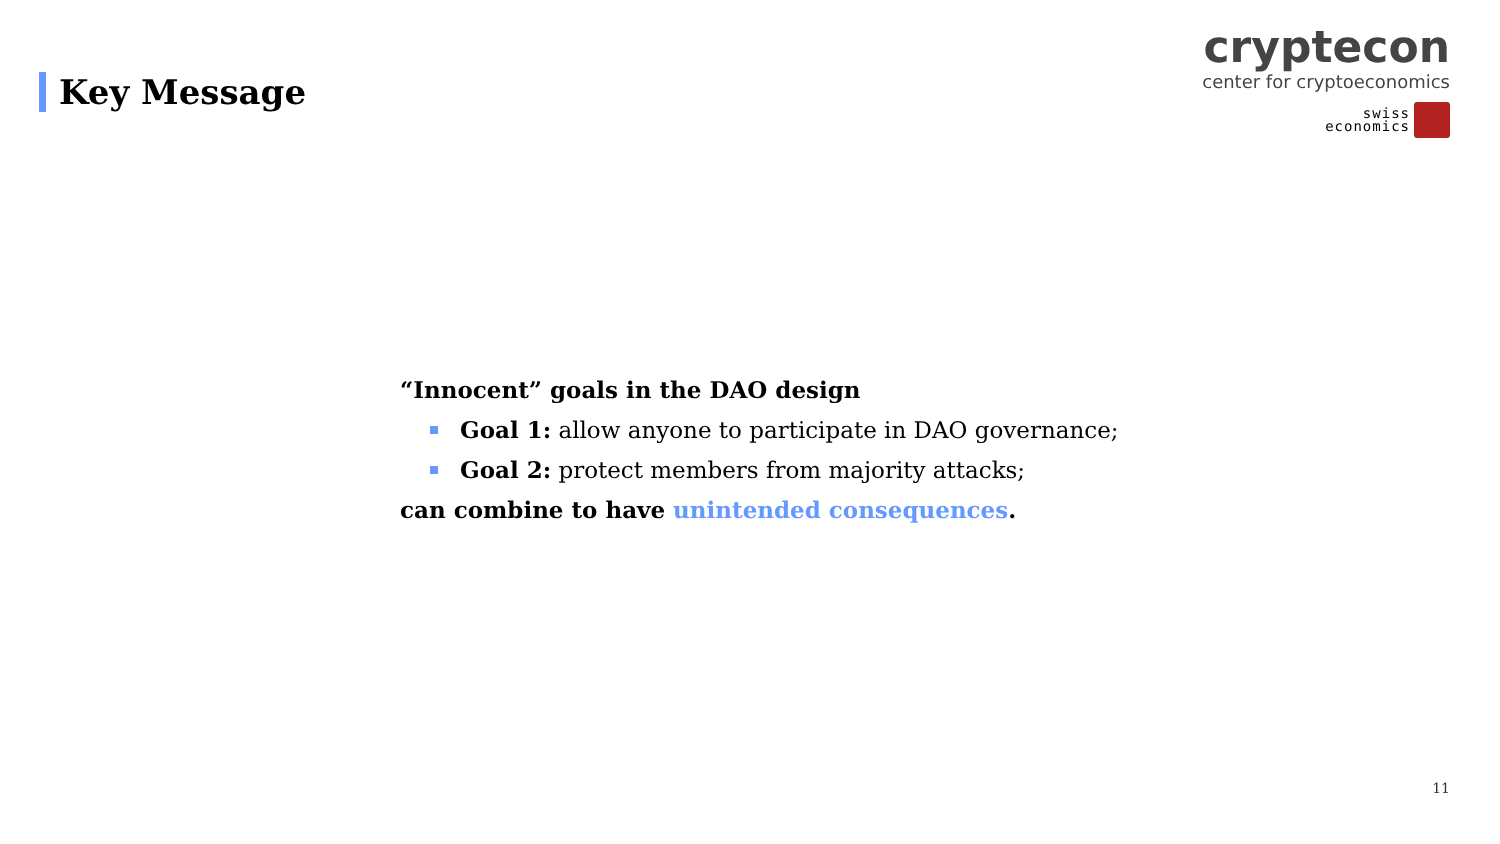Key Message
cryptecon
center for cryptoeconomics
swiss
economics
“Innocent” goals in the DAO design
Goal 1: allow anyone to participate in DAO governance;
Goal 2: protect members from majority attacks;
can combine to have unintended consequences.
11